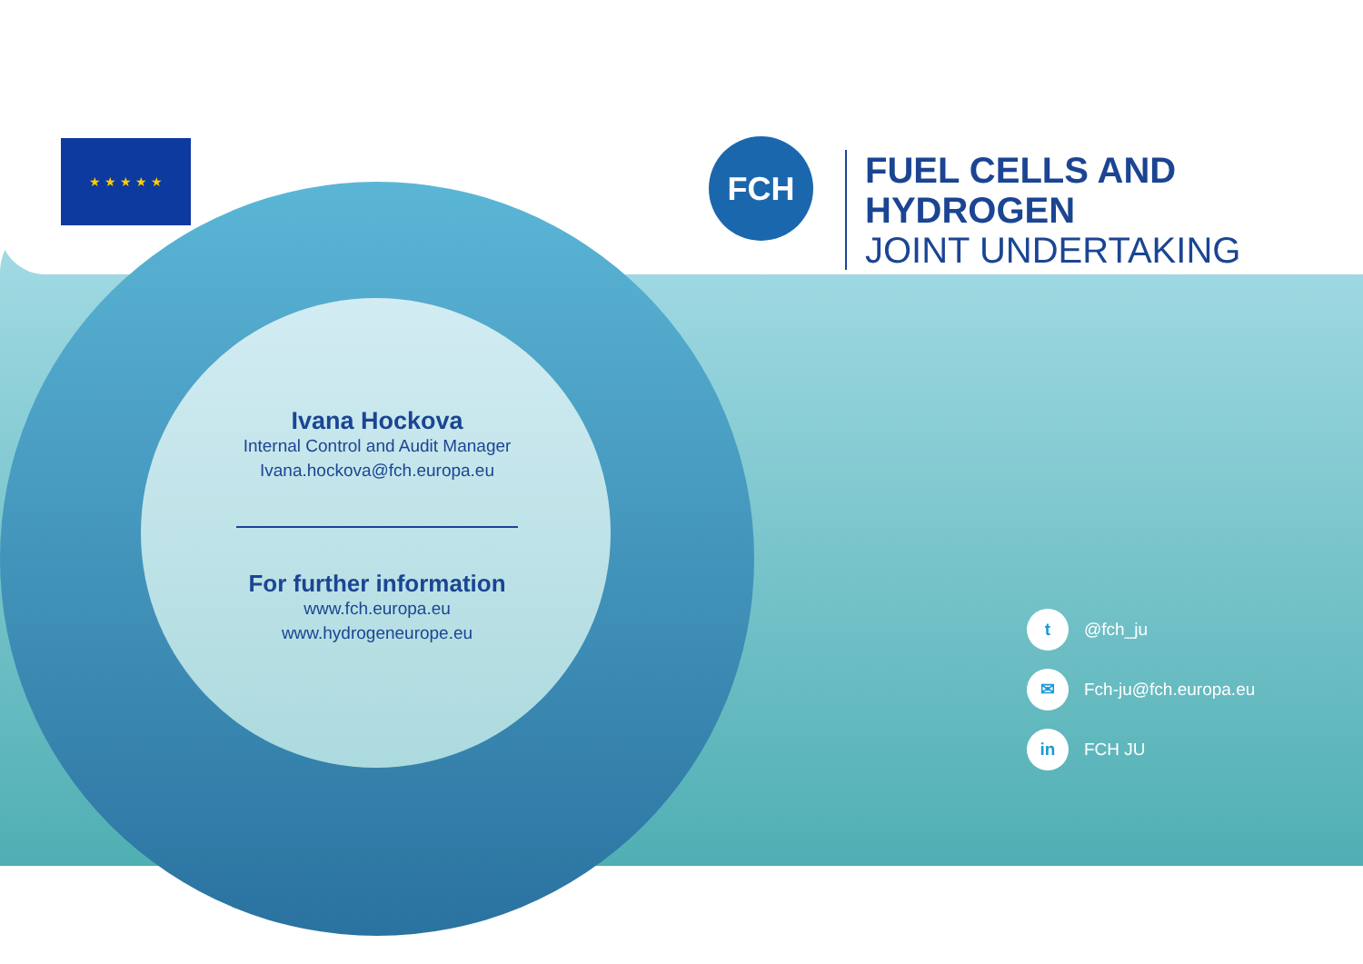★ ★ ★ ★ ★ FCH
FUEL CELLS AND HYDROGEN
JOINT UNDERTAKING
Ivana Hockova
Internal Control and Audit Manager
Ivana.hockova@fch.europa.eu
For further information
www.fch.europa.eu
www.hydrogeneurope.eu
t
@fch_ju
✉
Fch-ju@fch.europa.eu
in
FCH JU